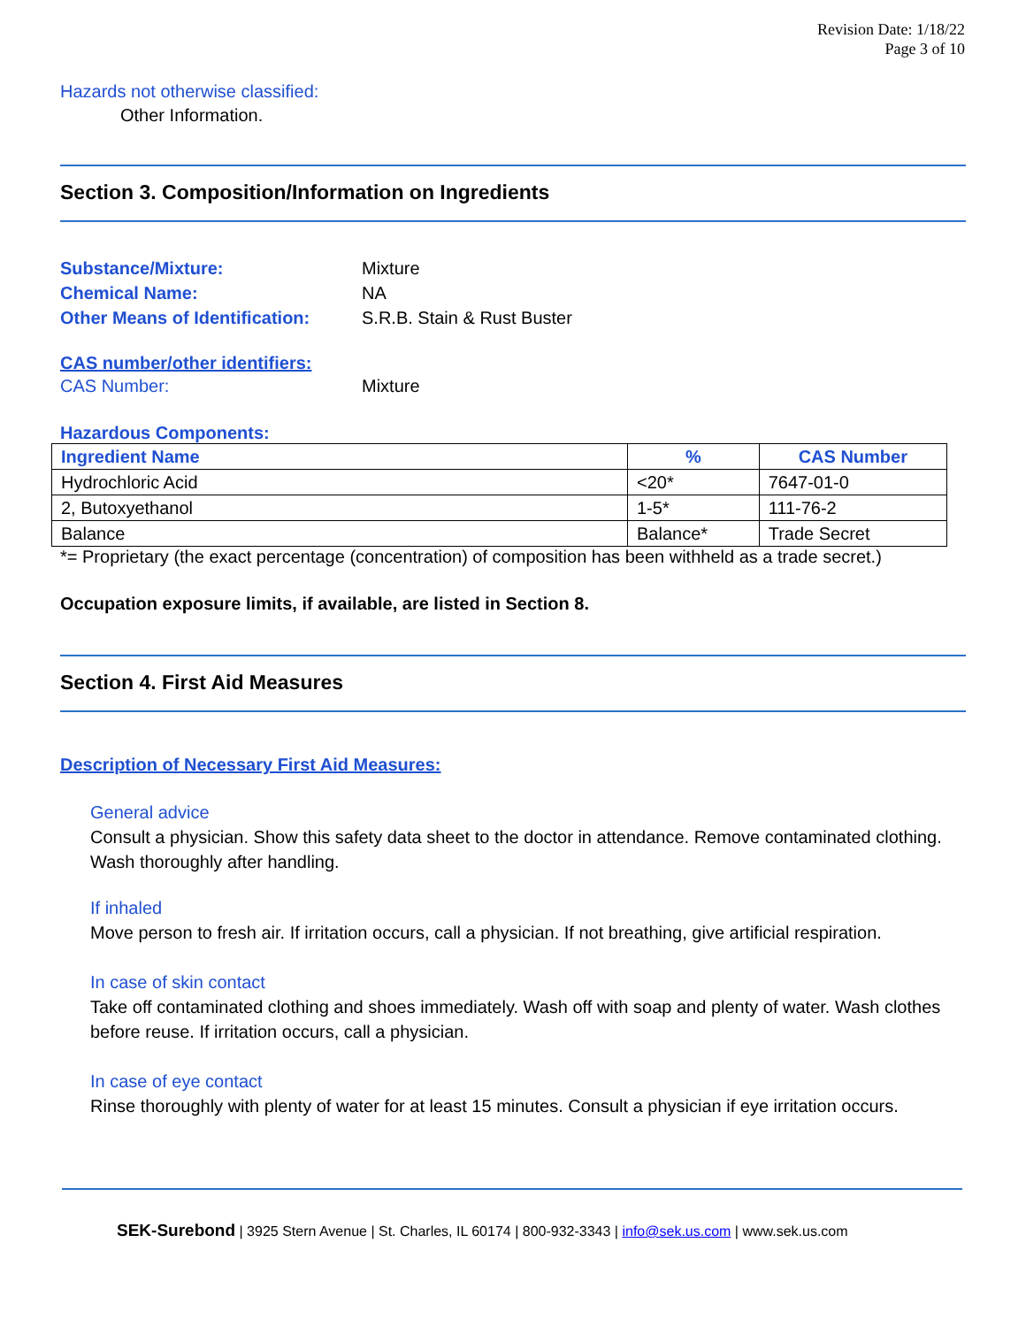Revision Date: 1/18/22
Page 3 of 10
Hazards not otherwise classified:
Other Information.
Section 3. Composition/Information on Ingredients
Substance/Mixture: Mixture
Chemical Name: NA
Other Means of Identification:
S.R.B. Stain & Rust Buster
CAS number/other identifiers:
CAS Number: Mixture
Hazardous Components:
| Ingredient Name | % | CAS Number |
| --- | --- | --- |
| Hydrochloric Acid | <20* | 7647-01-0 |
| 2, Butoxyethanol | 1-5* | 111-76-2 |
| Balance | Balance* | Trade Secret |
*= Proprietary (the exact percentage (concentration) of composition has been withheld as a trade secret.)
Occupation exposure limits, if available, are listed in Section 8.
Section 4. First Aid Measures
Description of Necessary First Aid Measures:
General advice
Consult a physician. Show this safety data sheet to the doctor in attendance. Remove contaminated clothing. Wash thoroughly after handling.
If inhaled
Move person to fresh air. If irritation occurs, call a physician. If not breathing, give artificial respiration.
In case of skin contact
Take off contaminated clothing and shoes immediately. Wash off with soap and plenty of water. Wash clothes before reuse. If irritation occurs, call a physician.
In case of eye contact
Rinse thoroughly with plenty of water for at least 15 minutes. Consult a physician if eye irritation occurs.
SEK-Surebond | 3925 Stern Avenue | St. Charles, IL 60174 | 800-932-3343 | info@sek.us.com | www.sek.us.com